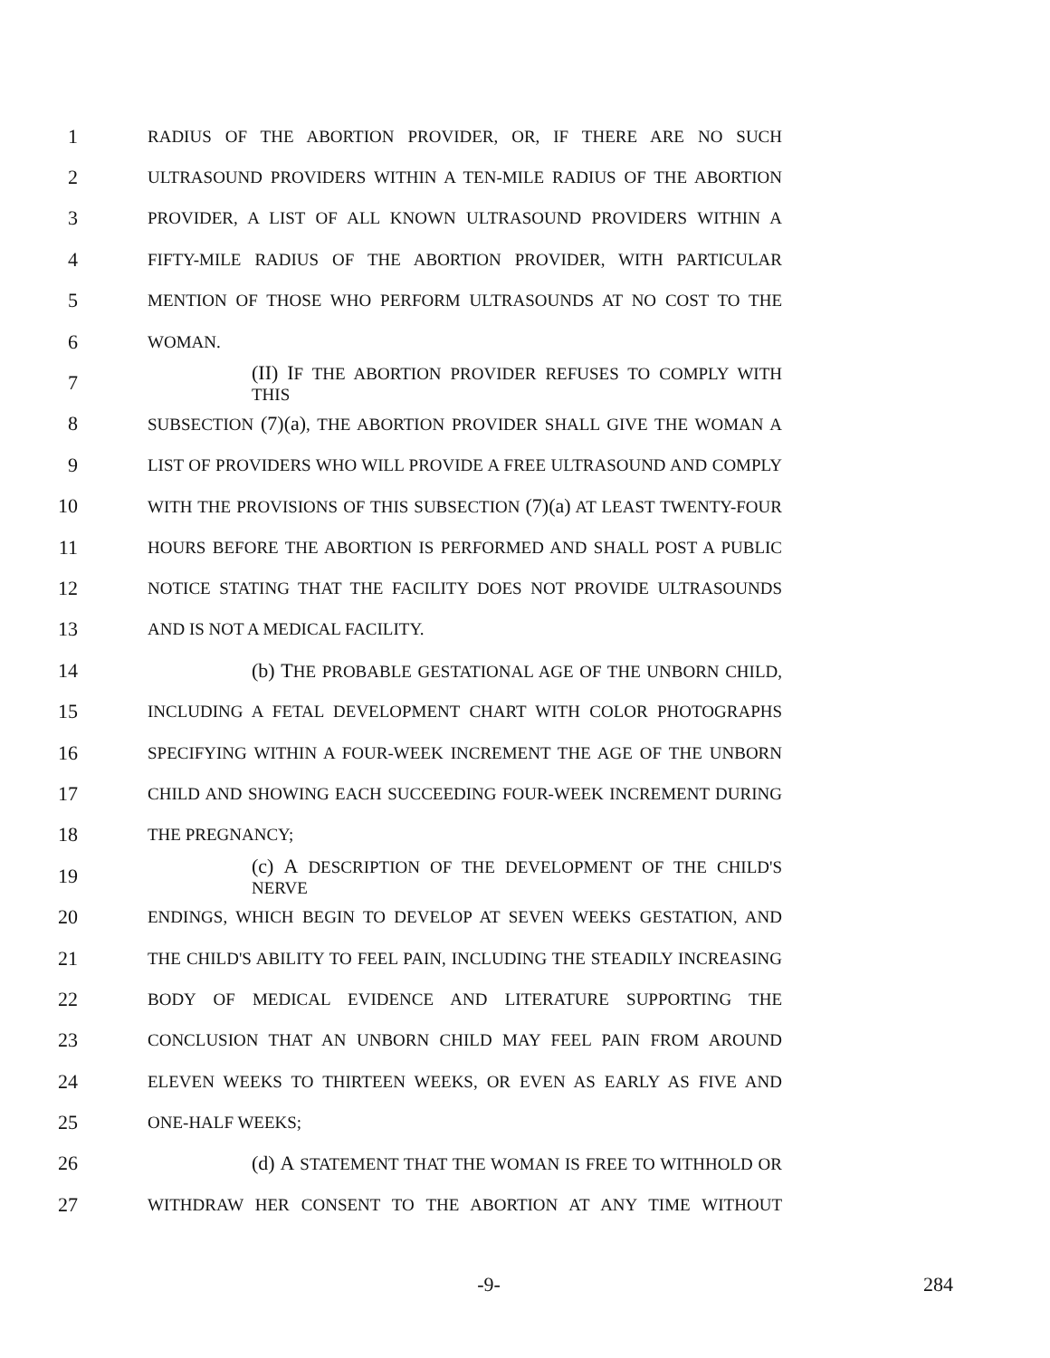1 RADIUS OF THE ABORTION PROVIDER, OR, IF THERE ARE NO SUCH
2 ULTRASOUND PROVIDERS WITHIN A TEN-MILE RADIUS OF THE ABORTION
3 PROVIDER, A LIST OF ALL KNOWN ULTRASOUND PROVIDERS WITHIN A
4 FIFTY-MILE RADIUS OF THE ABORTION PROVIDER, WITH PARTICULAR
5 MENTION OF THOSE WHO PERFORM ULTRASOUNDS AT NO COST TO THE
6 WOMAN.
7 (II) IF THE ABORTION PROVIDER REFUSES TO COMPLY WITH THIS
8 SUBSECTION (7)(a), THE ABORTION PROVIDER SHALL GIVE THE WOMAN A
9 LIST OF PROVIDERS WHO WILL PROVIDE A FREE ULTRASOUND AND COMPLY
10 WITH THE PROVISIONS OF THIS SUBSECTION (7)(a) AT LEAST TWENTY-FOUR
11 HOURS BEFORE THE ABORTION IS PERFORMED AND SHALL POST A PUBLIC
12 NOTICE STATING THAT THE FACILITY DOES NOT PROVIDE ULTRASOUNDS
13 AND IS NOT A MEDICAL FACILITY.
14 (b) THE PROBABLE GESTATIONAL AGE OF THE UNBORN CHILD,
15 INCLUDING A FETAL DEVELOPMENT CHART WITH COLOR PHOTOGRAPHS
16 SPECIFYING WITHIN A FOUR-WEEK INCREMENT THE AGE OF THE UNBORN
17 CHILD AND SHOWING EACH SUCCEEDING FOUR-WEEK INCREMENT DURING
18 THE PREGNANCY;
19 (c) A DESCRIPTION OF THE DEVELOPMENT OF THE CHILD'S NERVE
20 ENDINGS, WHICH BEGIN TO DEVELOP AT SEVEN WEEKS GESTATION, AND
21 THE CHILD'S ABILITY TO FEEL PAIN, INCLUDING THE STEADILY INCREASING
22 BODY OF MEDICAL EVIDENCE AND LITERATURE SUPPORTING THE
23 CONCLUSION THAT AN UNBORN CHILD MAY FEEL PAIN FROM AROUND
24 ELEVEN WEEKS TO THIRTEEN WEEKS, OR EVEN AS EARLY AS FIVE AND
25 ONE-HALF WEEKS;
26 (d) A STATEMENT THAT THE WOMAN IS FREE TO WITHHOLD OR
27 WITHDRAW HER CONSENT TO THE ABORTION AT ANY TIME WITHOUT
-9- 284